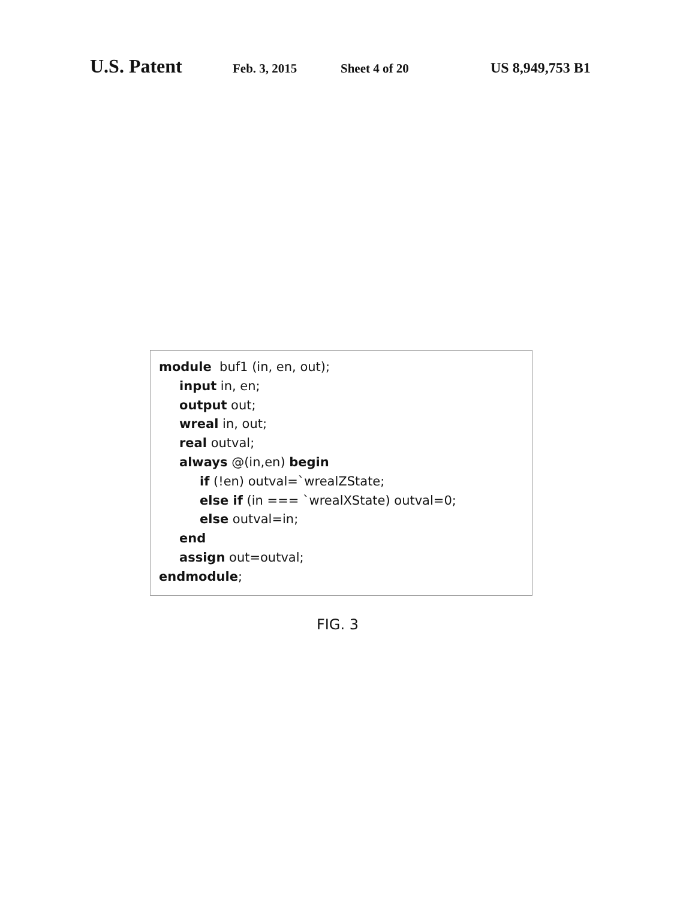U.S. Patent Feb. 3, 2015 Sheet 4 of 20 US 8,949,753 B1
module buf1 (in, en, out);
input in, en;
output out;
wreal in, out;
real outval;
always @(in,en) begin
if (!en) outval=`wrealZState;
else if (in === `wrealXState) outval=0;
else outval=in;
end
assign out=outval;
endmodule;
FIG. 3